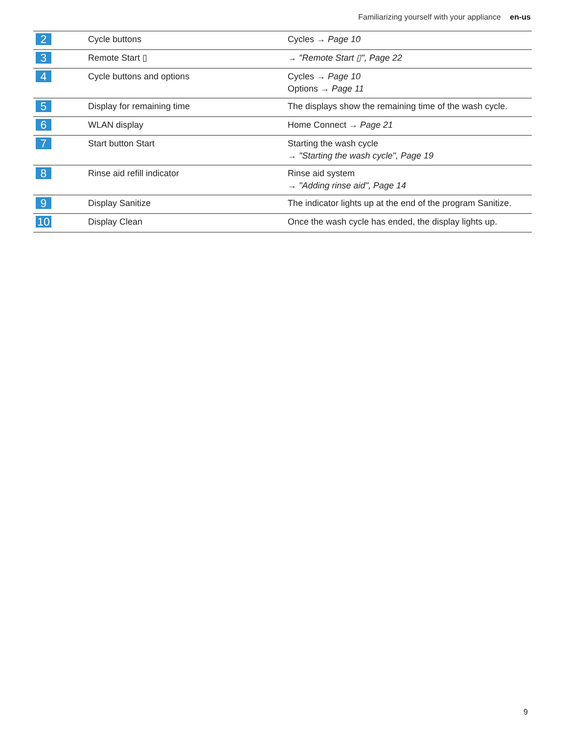Familiarizing yourself with your appliance en-us
| 2 | Cycle buttons | Cycles → Page 10 |
| 3 | Remote Start ▯ | → "Remote Start ▯", Page 22 |
| 4 | Cycle buttons and options | Cycles → Page 10 Options → Page 11 |
| 5 | Display for remaining time | The displays show the remaining time of the wash cycle. |
| 6 | WLAN display | Home Connect → Page 21 |
| 7 | Start button Start | Starting the wash cycle → "Starting the wash cycle", Page 19 |
| 8 | Rinse aid refill indicator | Rinse aid system → "Adding rinse aid", Page 14 |
| 9 | Display Sanitize | The indicator lights up at the end of the program Sanitize. |
| 10 | Display Clean | Once the wash cycle has ended, the display lights up. |
9